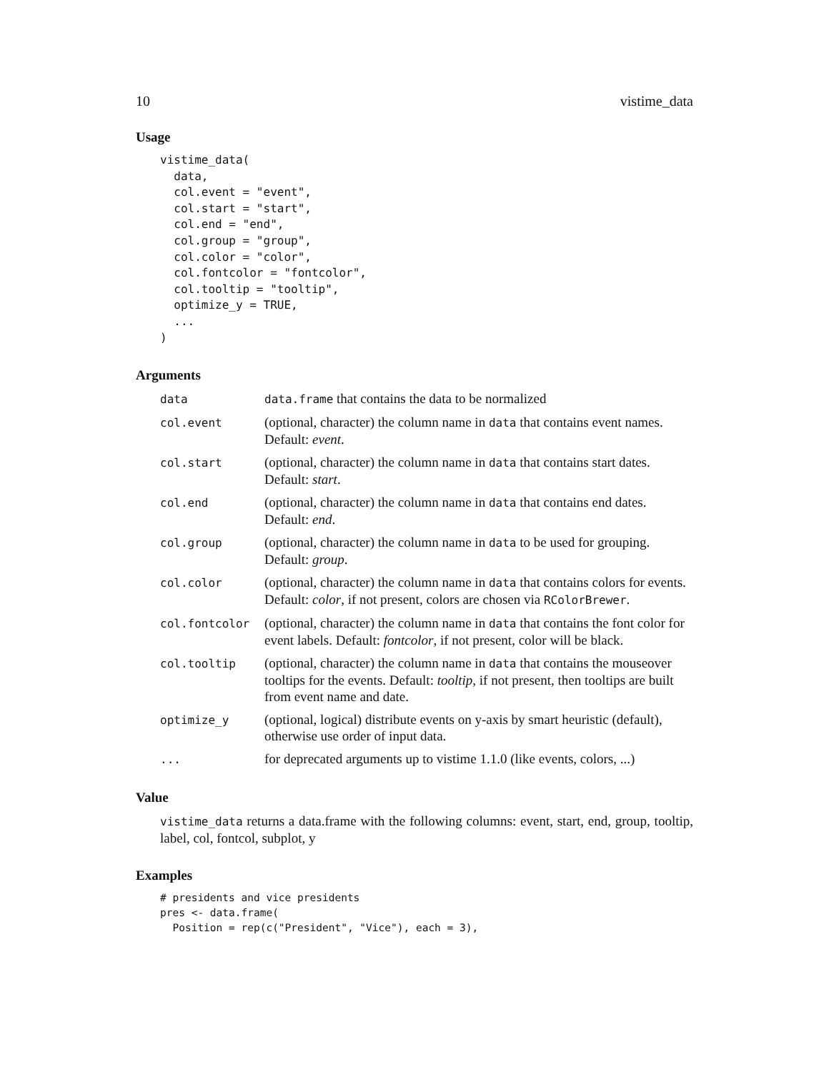10 vistime_data
Usage
vistime_data(
  data,
  col.event = "event",
  col.start = "start",
  col.end = "end",
  col.group = "group",
  col.color = "color",
  col.fontcolor = "fontcolor",
  col.tooltip = "tooltip",
  optimize_y = TRUE,
  ...
)
Arguments
| data | data.frame that contains the data to be normalized |
| col.event | (optional, character) the column name in data that contains event names. Default: event . |
| col.start | (optional, character) the column name in data that contains start dates. Default: start . |
| col.end | (optional, character) the column name in data that contains end dates. Default: end . |
| col.group | (optional, character) the column name in data to be used for grouping. Default: group . |
| col.color | (optional, character) the column name in data that contains colors for events. Default: color , if not present, colors are chosen via RColorBrewer . |
| col.fontcolor | (optional, character) the column name in data that contains the font color for event labels. Default: fontcolor , if not present, color will be black. |
| col.tooltip | (optional, character) the column name in data that contains the mouseover tooltips for the events. Default: tooltip , if not present, then tooltips are built from event name and date. |
| optimize_y | (optional, logical) distribute events on y-axis by smart heuristic (default), otherwise use order of input data. |
| ... | for deprecated arguments up to vistime 1.1.0 (like events, colors, ...) |
Value
vistime_data returns a data.frame with the following columns: event, start, end, group, tooltip, label, col, fontcol, subplot, y
Examples
# presidents and vice presidents
pres <- data.frame(
  Position = rep(c("President", "Vice"), each = 3),